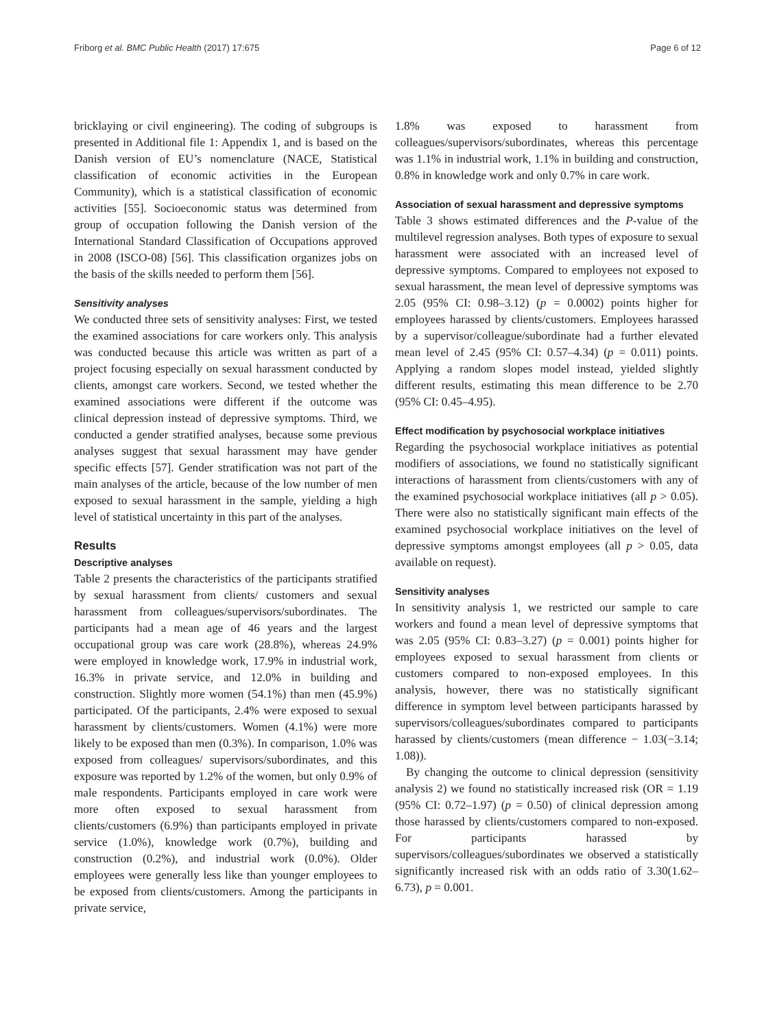Friborg et al. BMC Public Health (2017) 17:675 Page 6 of 12
bricklaying or civil engineering). The coding of subgroups is presented in Additional file 1: Appendix 1, and is based on the Danish version of EU’s nomenclature (NACE, Statistical classification of economic activities in the European Community), which is a statistical classification of economic activities [55]. Socioeconomic status was determined from group of occupation following the Danish version of the International Standard Classification of Occupations approved in 2008 (ISCO-08) [56]. This classification organizes jobs on the basis of the skills needed to perform them [56].
Sensitivity analyses
We conducted three sets of sensitivity analyses: First, we tested the examined associations for care workers only. This analysis was conducted because this article was written as part of a project focusing especially on sexual harassment conducted by clients, amongst care workers. Second, we tested whether the examined associations were different if the outcome was clinical depression instead of depressive symptoms. Third, we conducted a gender stratified analyses, because some previous analyses suggest that sexual harassment may have gender specific effects [57]. Gender stratification was not part of the main analyses of the article, because of the low number of men exposed to sexual harassment in the sample, yielding a high level of statistical uncertainty in this part of the analyses.
Results
Descriptive analyses
Table 2 presents the characteristics of the participants stratified by sexual harassment from clients/ customers and sexual harassment from colleagues/supervisors/subordinates. The participants had a mean age of 46 years and the largest occupational group was care work (28.8%), whereas 24.9% were employed in knowledge work, 17.9% in industrial work, 16.3% in private service, and 12.0% in building and construction. Slightly more women (54.1%) than men (45.9%) participated. Of the participants, 2.4% were exposed to sexual harassment by clients/customers. Women (4.1%) were more likely to be exposed than men (0.3%). In comparison, 1.0% was exposed from colleagues/ supervisors/subordinates, and this exposure was reported by 1.2% of the women, but only 0.9% of male respondents. Participants employed in care work were more often exposed to sexual harassment from clients/customers (6.9%) than participants employed in private service (1.0%), knowledge work (0.7%), building and construction (0.2%), and industrial work (0.0%). Older employees were generally less like than younger employees to be exposed from clients/customers. Among the participants in private service,
1.8% was exposed to harassment from colleagues/supervisors/subordinates, whereas this percentage was 1.1% in industrial work, 1.1% in building and construction, 0.8% in knowledge work and only 0.7% in care work.
Association of sexual harassment and depressive symptoms
Table 3 shows estimated differences and the P-value of the multilevel regression analyses. Both types of exposure to sexual harassment were associated with an increased level of depressive symptoms. Compared to employees not exposed to sexual harassment, the mean level of depressive symptoms was 2.05 (95% CI: 0.98–3.12) (p = 0.0002) points higher for employees harassed by clients/customers. Employees harassed by a supervisor/colleague/subordinate had a further elevated mean level of 2.45 (95% CI: 0.57–4.34) (p = 0.011) points. Applying a random slopes model instead, yielded slightly different results, estimating this mean difference to be 2.70 (95% CI: 0.45–4.95).
Effect modification by psychosocial workplace initiatives
Regarding the psychosocial workplace initiatives as potential modifiers of associations, we found no statistically significant interactions of harassment from clients/customers with any of the examined psychosocial workplace initiatives (all p > 0.05). There were also no statistically significant main effects of the examined psychosocial workplace initiatives on the level of depressive symptoms amongst employees (all p > 0.05, data available on request).
Sensitivity analyses
In sensitivity analysis 1, we restricted our sample to care workers and found a mean level of depressive symptoms that was 2.05 (95% CI: 0.83–3.27) (p = 0.001) points higher for employees exposed to sexual harassment from clients or customers compared to non-exposed employees. In this analysis, however, there was no statistically significant difference in symptom level between participants harassed by supervisors/colleagues/subordinates compared to participants harassed by clients/customers (mean difference − 1.03(−3.14; 1.08)).
By changing the outcome to clinical depression (sensitivity analysis 2) we found no statistically increased risk (OR = 1.19 (95% CI: 0.72–1.97) (p = 0.50) of clinical depression among those harassed by clients/customers compared to non-exposed. For participants harassed by supervisors/colleagues/subordinates we observed a statistically significantly increased risk with an odds ratio of 3.30(1.62–6.73), p = 0.001.